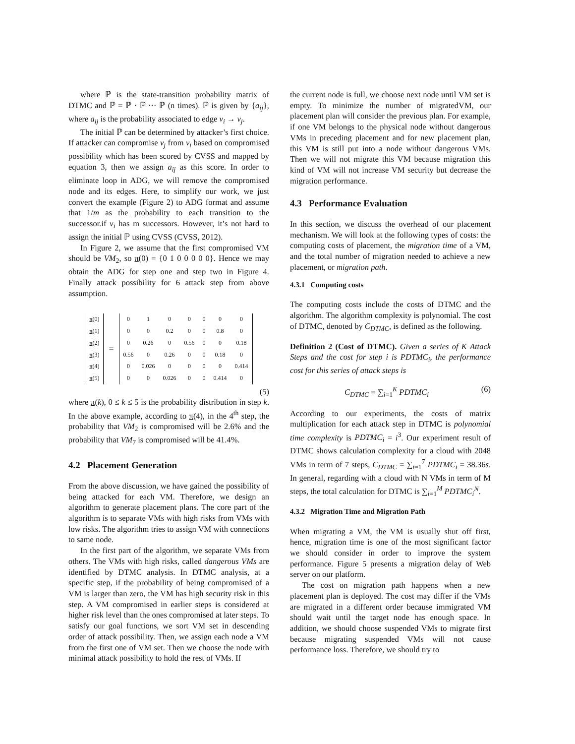where ℙ is the state-transition probability matrix of DTMC and ℙ = ℙ · ℙ ··· ℙ (n times). ℙ is given by {a<sub>ij</sub>}, where a<sub>ij</sub> is the probability associated to edge v<sub>i</sub> → v<sub>j</sub>.
The initial ℙ can be determined by attacker’s first choice. If attacker can compromise v<sub>j</sub> from v<sub>i</sub> based on compromised possibility which has been scored by CVSS and mapped by equation 3, then we assign a<sub>ij</sub> as this score. In order to eliminate loop in ADG, we will remove the compromised node and its edges. Here, to simplify our work, we just convert the example (Figure 2) to ADG format and assume that 1/m as the probability to each transition to the successor.if v<sub>i</sub> has m successors. However, it’s not hard to assign the initial ℙ using CVSS (CVSS, 2012).
In Figure 2, we assume that the first compromised VM should be VM<sub>2</sub>, so π(0) = {0 1 0 0 0 0 0}. Hence we may obtain the ADG for step one and step two in Figure 4. Finally attack possibility for 6 attack step from above assumption.
| π (0) |
| π (1) |
| π (2) |
| π (3) |
| π (4) |
| π (5) |
=
| 0 | 1 | 0 | 0 | 0 | 0 | 0 |
| 0 | 0 | 0.2 | 0 | 0 | 0.8 | 0 |
| 0 | 0.26 | 0 | 0.56 | 0 | 0 | 0.18 |
| 0.56 | 0 | 0.26 | 0 | 0 | 0.18 | 0 |
| 0 | 0.026 | 0 | 0 | 0 | 0 | 0.414 |
| 0 | 0 | 0.026 | 0 | 0 | 0.414 | 0 |
(5)
where π(k), 0 ≤ k ≤ 5 is the probability distribution in step k. In the above example, according to π(4), in the 4<sup>th</sup> step, the probability that VM<sub>2</sub> is compromised will be 2.6% and the probability that VM<sub>7</sub> is compromised will be 41.4%.
4.2 Placement Generation
From the above discussion, we have gained the possibility of being attacked for each VM. Therefore, we design an algorithm to generate placement plans. The core part of the algorithm is to separate VMs with high risks from VMs with low risks. The algorithm tries to assign VM with connections to same node.
In the first part of the algorithm, we separate VMs from others. The VMs with high risks, called dangerous VMs are identified by DTMC analysis. In DTMC analysis, at a specific step, if the probability of being compromised of a VM is larger than zero, the VM has high security risk in this step. A VM compromised in earlier steps is considered at higher risk level than the ones compromised at later steps. To satisfy our goal functions, we sort VM set in descending order of attack possibility. Then, we assign each node a VM from the first one of VM set. Then we choose the node with minimal attack possibility to hold the rest of VMs. If
the current node is full, we choose next node until VM set is empty. To minimize the number of migratedVM, our placement plan will consider the previous plan. For example, if one VM belongs to the physical node without dangerous VMs in preceding placement and for new placement plan, this VM is still put into a node without dangerous VMs. Then we will not migrate this VM because migration this kind of VM will not increase VM security but decrease the migration performance.
4.3 Performance Evaluation
In this section, we discuss the overhead of our placement mechanism. We will look at the following types of costs: the computing costs of placement, the migration time of a VM, and the total number of migration needed to achieve a new placement, or migration path.
4.3.1 Computing costs
The computing costs include the costs of DTMC and the algorithm. The algorithm complexity is polynomial. The cost of DTMC, denoted by C<sub>DTMC</sub>, is defined as the following.
Definition 2 (Cost of DTMC). Given a series of K Attack Steps and the cost for step i is PDTMC<sub>i</sub>, the performance cost for this series of attack steps is
C<sub>DTMC</sub> = ∑<sub>i=1</sub><sup>K</sup> PDTMC<sub>i</sub> (6)
According to our experiments, the costs of matrix multiplication for each attack step in DTMC is polynomial time complexity is PDTMC<sub>i</sub> = i<sup>3</sup>. Our experiment result of DTMC shows calculation complexity for a cloud with 2048 VMs in term of 7 steps, C<sub>DTMC</sub> = ∑<sub>i=1</sub><sup>7</sup> PDTMC<sub>i</sub> = 38.36s. In general, regarding with a cloud with N VMs in term of M steps, the total calculation for DTMC is ∑<sub>i=1</sub><sup>M</sup> PDTMC<sub>i</sub><sup>N</sup>.
4.3.2 Migration Time and Migration Path
When migrating a VM, the VM is usually shut off first, hence, migration time is one of the most significant factor we should consider in order to improve the system performance. Figure 5 presents a migration delay of Web server on our platform.
The cost on migration path happens when a new placement plan is deployed. The cost may differ if the VMs are migrated in a different order because immigrated VM should wait until the target node has enough space. In addition, we should choose suspended VMs to migrate first because migrating suspended VMs will not cause performance loss. Therefore, we should try to